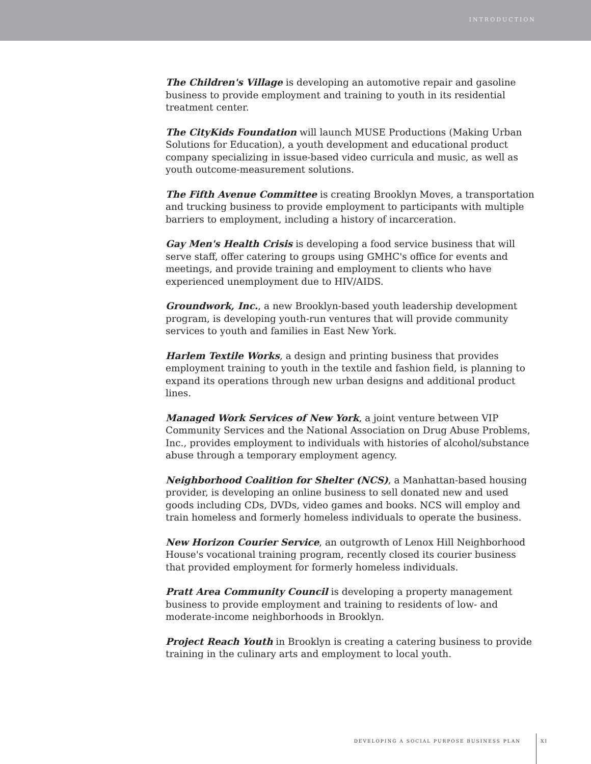INTRODUCTION
The Children's Village is developing an automotive repair and gasoline business to provide employment and training to youth in its residential treatment center.
The CityKids Foundation will launch MUSE Productions (Making Urban Solutions for Education), a youth development and educational product company specializing in issue-based video curricula and music, as well as youth outcome-measurement solutions.
The Fifth Avenue Committee is creating Brooklyn Moves, a transportation and trucking business to provide employment to participants with multiple barriers to employment, including a history of incarceration.
Gay Men's Health Crisis is developing a food service business that will serve staff, offer catering to groups using GMHC's office for events and meetings, and provide training and employment to clients who have experienced unemployment due to HIV/AIDS.
Groundwork, Inc., a new Brooklyn-based youth leadership development program, is developing youth-run ventures that will provide community services to youth and families in East New York.
Harlem Textile Works, a design and printing business that provides employment training to youth in the textile and fashion field, is planning to expand its operations through new urban designs and additional product lines.
Managed Work Services of New York, a joint venture between VIP Community Services and the National Association on Drug Abuse Problems, Inc., provides employment to individuals with histories of alcohol/substance abuse through a temporary employment agency.
Neighborhood Coalition for Shelter (NCS), a Manhattan-based housing provider, is developing an online business to sell donated new and used goods including CDs, DVDs, video games and books. NCS will employ and train homeless and formerly homeless individuals to operate the business.
New Horizon Courier Service, an outgrowth of Lenox Hill Neighborhood House's vocational training program, recently closed its courier business that provided employment for formerly homeless individuals.
Pratt Area Community Council is developing a property management business to provide employment and training to residents of low- and moderate-income neighborhoods in Brooklyn.
Project Reach Youth in Brooklyn is creating a catering business to provide training in the culinary arts and employment to local youth.
DEVELOPING A SOCIAL PURPOSE BUSINESS PLAN XI